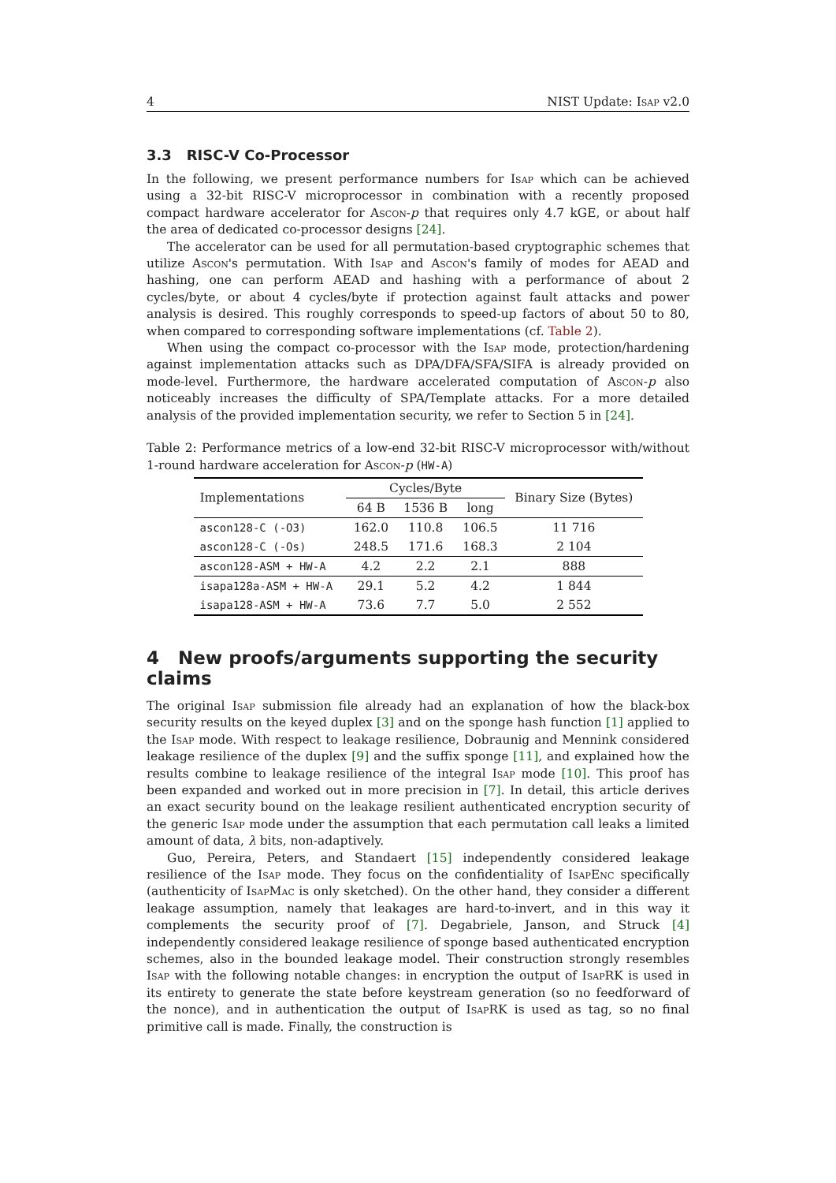4 NIST Update: Isap v2.0
3.3 RISC-V Co-Processor
In the following, we present performance numbers for Isap which can be achieved using a 32-bit RISC-V microprocessor in combination with a recently proposed compact hardware accelerator for Ascon-p that requires only 4.7 kGE, or about half the area of dedicated co-processor designs [24].
The accelerator can be used for all permutation-based cryptographic schemes that utilize Ascon's permutation. With Isap and Ascon's family of modes for AEAD and hashing, one can perform AEAD and hashing with a performance of about 2 cycles/byte, or about 4 cycles/byte if protection against fault attacks and power analysis is desired. This roughly corresponds to speed-up factors of about 50 to 80, when compared to corresponding software implementations (cf. Table 2).
When using the compact co-processor with the Isap mode, protection/hardening against implementation attacks such as DPA/DFA/SFA/SIFA is already provided on mode-level. Furthermore, the hardware accelerated computation of Ascon-p also noticeably increases the difficulty of SPA/Template attacks. For a more detailed analysis of the provided implementation security, we refer to Section 5 in [24].
Table 2: Performance metrics of a low-end 32-bit RISC-V microprocessor with/without 1-round hardware acceleration for Ascon-p (HW-A)
| Implementations | Cycles/Byte | | | Binary Size (Bytes) |
| --- | --- | --- | --- | --- |
| | 64 B | 1536 B | long | |
| ascon128-C (-O3) | 162.0 | 110.8 | 106.5 | 11 716 |
| ascon128-C (-Os) | 248.5 | 171.6 | 168.3 | 2 104 |
| ascon128-ASM + HW-A | 4.2 | 2.2 | 2.1 | 888 |
| isapa128a-ASM + HW-A | 29.1 | 5.2 | 4.2 | 1 844 |
| isapa128-ASM + HW-A | 73.6 | 7.7 | 5.0 | 2 552 |
4 New proofs/arguments supporting the security claims
The original Isap submission file already had an explanation of how the black-box security results on the keyed duplex [3] and on the sponge hash function [1] applied to the Isap mode. With respect to leakage resilience, Dobraunig and Mennink considered leakage resilience of the duplex [9] and the suffix sponge [11], and explained how the results combine to leakage resilience of the integral Isap mode [10]. This proof has been expanded and worked out in more precision in [7]. In detail, this article derives an exact security bound on the leakage resilient authenticated encryption security of the generic Isap mode under the assumption that each permutation call leaks a limited amount of data, λ bits, non-adaptively.
Guo, Pereira, Peters, and Standaert [15] independently considered leakage resilience of the Isap mode. They focus on the confidentiality of IsapEnc specifically (authenticity of IsapMac is only sketched). On the other hand, they consider a different leakage assumption, namely that leakages are hard-to-invert, and in this way it complements the security proof of [7]. Degabriele, Janson, and Struck [4] independently considered leakage resilience of sponge based authenticated encryption schemes, also in the bounded leakage model. Their construction strongly resembles Isap with the following notable changes: in encryption the output of Isap RK is used in its entirety to generate the state before keystream generation (so no feedforward of the nonce), and in authentication the output of Isap RK is used as tag, so no final primitive call is made. Finally, the construction is